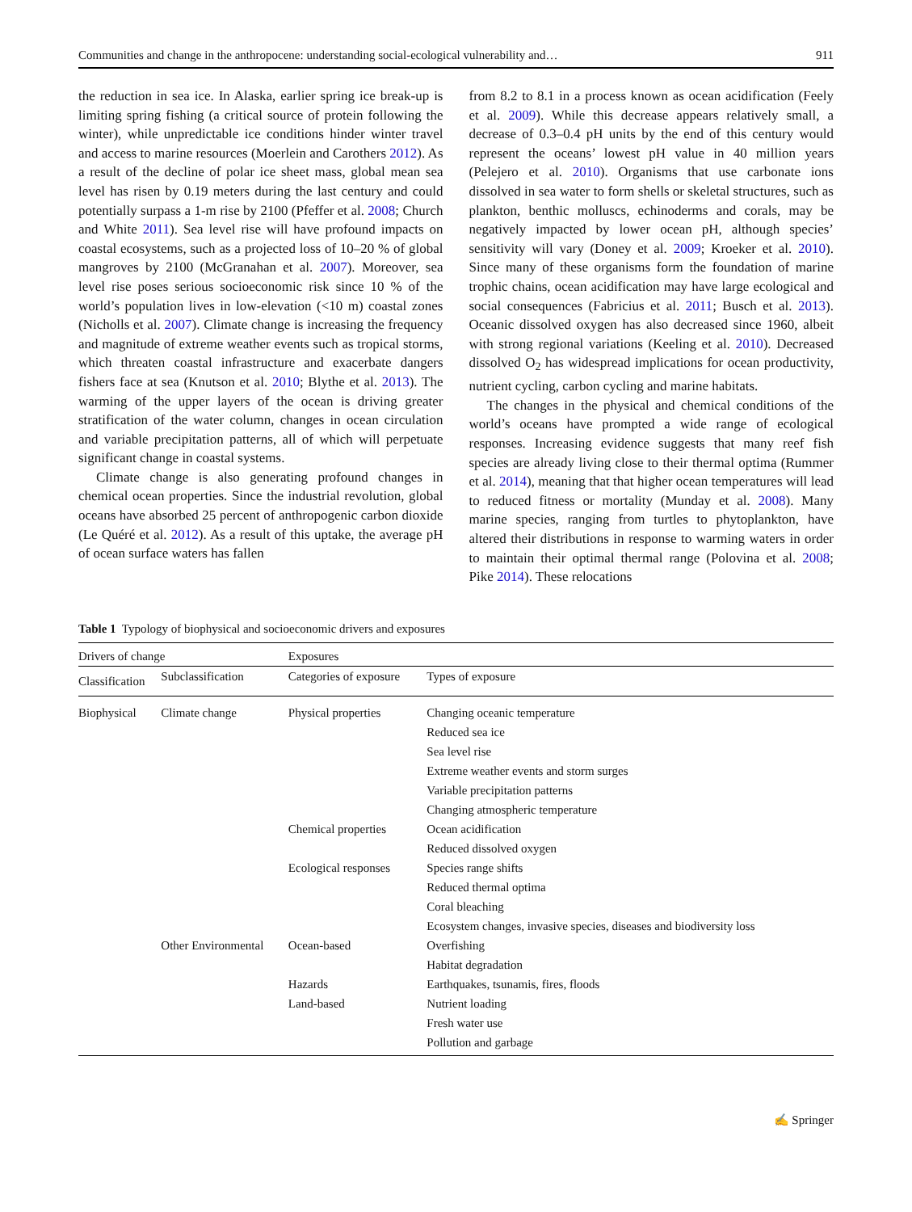Communities and change in the anthropocene: understanding social-ecological vulnerability and… 911
the reduction in sea ice. In Alaska, earlier spring ice break-up is limiting spring fishing (a critical source of protein following the winter), while unpredictable ice conditions hinder winter travel and access to marine resources (Moerlein and Carothers 2012). As a result of the decline of polar ice sheet mass, global mean sea level has risen by 0.19 meters during the last century and could potentially surpass a 1-m rise by 2100 (Pfeffer et al. 2008; Church and White 2011). Sea level rise will have profound impacts on coastal ecosystems, such as a projected loss of 10–20 % of global mangroves by 2100 (McGranahan et al. 2007). Moreover, sea level rise poses serious socioeconomic risk since 10 % of the world’s population lives in low-elevation (<10 m) coastal zones (Nicholls et al. 2007). Climate change is increasing the frequency and magnitude of extreme weather events such as tropical storms, which threaten coastal infrastructure and exacerbate dangers fishers face at sea (Knutson et al. 2010; Blythe et al. 2013). The warming of the upper layers of the ocean is driving greater stratification of the water column, changes in ocean circulation and variable precipitation patterns, all of which will perpetuate significant change in coastal systems.
Climate change is also generating profound changes in chemical ocean properties. Since the industrial revolution, global oceans have absorbed 25 percent of anthropogenic carbon dioxide (Le Quéré et al. 2012). As a result of this uptake, the average pH of ocean surface waters has fallen
from 8.2 to 8.1 in a process known as ocean acidification (Feely et al. 2009). While this decrease appears relatively small, a decrease of 0.3–0.4 pH units by the end of this century would represent the oceans’ lowest pH value in 40 million years (Pelejero et al. 2010). Organisms that use carbonate ions dissolved in sea water to form shells or skeletal structures, such as plankton, benthic molluscs, echinoderms and corals, may be negatively impacted by lower ocean pH, although species’ sensitivity will vary (Doney et al. 2009; Kroeker et al. 2010). Since many of these organisms form the foundation of marine trophic chains, ocean acidification may have large ecological and social consequences (Fabricius et al. 2011; Busch et al. 2013). Oceanic dissolved oxygen has also decreased since 1960, albeit with strong regional variations (Keeling et al. 2010). Decreased dissolved O<sub>2</sub> has widespread implications for ocean productivity, nutrient cycling, carbon cycling and marine habitats.
The changes in the physical and chemical conditions of the world’s oceans have prompted a wide range of ecological responses. Increasing evidence suggests that many reef fish species are already living close to their thermal optima (Rummer et al. 2014), meaning that that higher ocean temperatures will lead to reduced fitness or mortality (Munday et al. 2008). Many marine species, ranging from turtles to phytoplankton, have altered their distributions in response to warming waters in order to maintain their optimal thermal range (Polovina et al. 2008; Pike 2014). These relocations
Table 1 Typology of biophysical and socioeconomic drivers and exposures
| Drivers of change | | Exposures | |
| --- | --- | --- | --- |
| Classification | Subclassification | Categories of exposure | Types of exposure |
| Biophysical | Climate change | Physical properties | Changing oceanic temperature |
| | | | Reduced sea ice |
| | | | Sea level rise |
| | | | Extreme weather events and storm surges |
| | | | Variable precipitation patterns |
| | | | Changing atmospheric temperature |
| | | Chemical properties | Ocean acidification |
| | | | Reduced dissolved oxygen |
| | | Ecological responses | Species range shifts |
| | | | Reduced thermal optima |
| | | | Coral bleaching |
| | | | Ecosystem changes, invasive species, diseases and biodiversity loss |
| | Other Environmental | Ocean-based | Overfishing |
| | | | Habitat degradation |
| | | Hazards | Earthquakes, tsunamis, fires, floods |
| | | Land-based | Nutrient loading |
| | | | Fresh water use |
| | | | Pollution and garbage |
✍ Springer